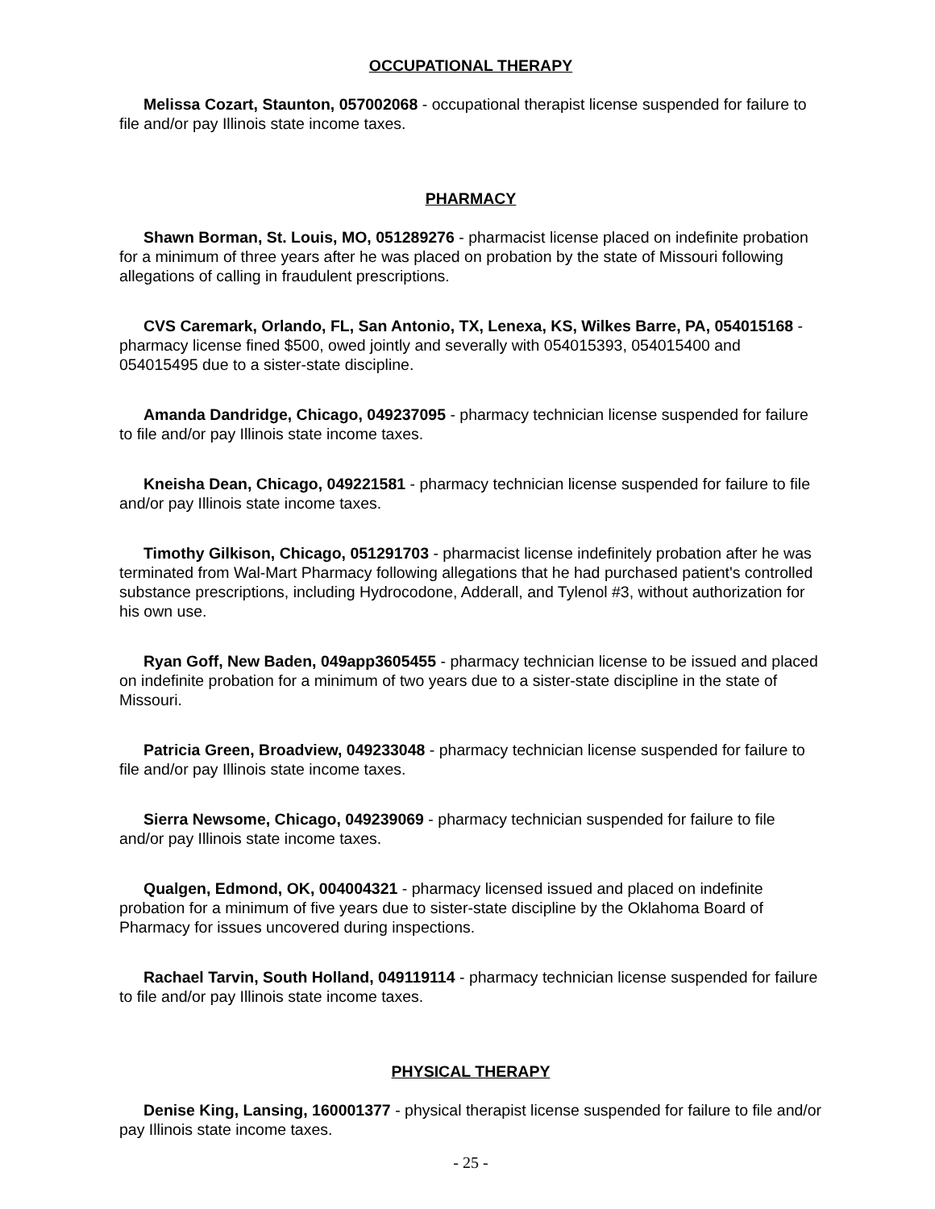OCCUPATIONAL THERAPY
Melissa Cozart, Staunton, 057002068 - occupational therapist license suspended for failure to file and/or pay Illinois state income taxes.
PHARMACY
Shawn Borman, St. Louis, MO, 051289276 - pharmacist license placed on indefinite probation for a minimum of three years after he was placed on probation by the state of Missouri following allegations of calling in fraudulent prescriptions.
CVS Caremark, Orlando, FL, San Antonio, TX, Lenexa, KS, Wilkes Barre, PA, 054015168 - pharmacy license fined $500, owed jointly and severally with 054015393, 054015400 and 054015495 due to a sister-state discipline.
Amanda Dandridge, Chicago, 049237095 - pharmacy technician license suspended for failure to file and/or pay Illinois state income taxes.
Kneisha Dean, Chicago, 049221581 - pharmacy technician license suspended for failure to file and/or pay Illinois state income taxes.
Timothy Gilkison, Chicago, 051291703 - pharmacist license indefinitely probation after he was terminated from Wal-Mart Pharmacy following allegations that he had purchased patient's controlled substance prescriptions, including Hydrocodone, Adderall, and Tylenol #3, without authorization for his own use.
Ryan Goff, New Baden, 049app3605455 - pharmacy technician license to be issued and placed on indefinite probation for a minimum of two years due to a sister-state discipline in the state of Missouri.
Patricia Green, Broadview, 049233048 - pharmacy technician license suspended for failure to file and/or pay Illinois state income taxes.
Sierra Newsome, Chicago, 049239069 - pharmacy technician suspended for failure to file and/or pay Illinois state income taxes.
Qualgen, Edmond, OK, 004004321 - pharmacy licensed issued and placed on indefinite probation for a minimum of five years due to sister-state discipline by the Oklahoma Board of Pharmacy for issues uncovered during inspections.
Rachael Tarvin, South Holland, 049119114 - pharmacy technician license suspended for failure to file and/or pay Illinois state income taxes.
PHYSICAL THERAPY
Denise King, Lansing, 160001377 - physical therapist license suspended for failure to file and/or pay Illinois state income taxes.
- 25 -